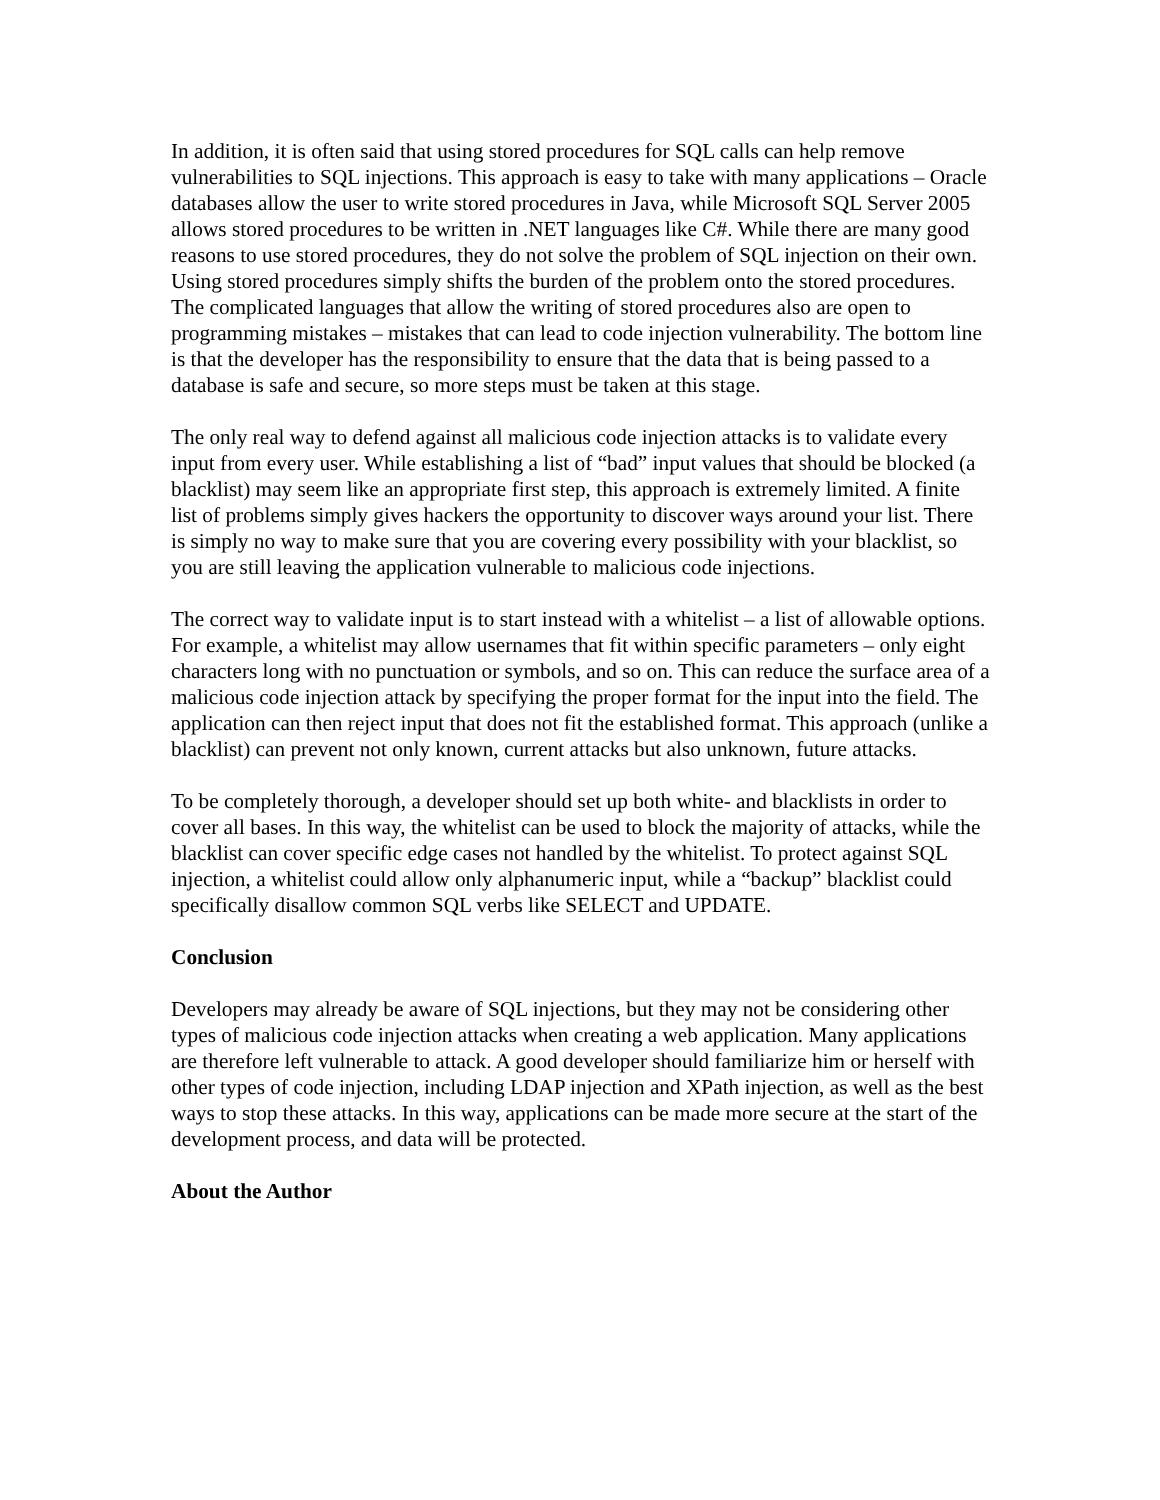In addition, it is often said that using stored procedures for SQL calls can help remove vulnerabilities to SQL injections. This approach is easy to take with many applications – Oracle databases allow the user to write stored procedures in Java, while Microsoft SQL Server 2005 allows stored procedures to be written in .NET languages like C#. While there are many good reasons to use stored procedures, they do not solve the problem of SQL injection on their own. Using stored procedures simply shifts the burden of the problem onto the stored procedures. The complicated languages that allow the writing of stored procedures also are open to programming mistakes – mistakes that can lead to code injection vulnerability. The bottom line is that the developer has the responsibility to ensure that the data that is being passed to a database is safe and secure, so more steps must be taken at this stage.
The only real way to defend against all malicious code injection attacks is to validate every input from every user. While establishing a list of “bad” input values that should be blocked (a blacklist) may seem like an appropriate first step, this approach is extremely limited. A finite list of problems simply gives hackers the opportunity to discover ways around your list. There is simply no way to make sure that you are covering every possibility with your blacklist, so you are still leaving the application vulnerable to malicious code injections.
The correct way to validate input is to start instead with a whitelist – a list of allowable options. For example, a whitelist may allow usernames that fit within specific parameters – only eight characters long with no punctuation or symbols, and so on. This can reduce the surface area of a malicious code injection attack by specifying the proper format for the input into the field. The application can then reject input that does not fit the established format. This approach (unlike a blacklist) can prevent not only known, current attacks but also unknown, future attacks.
To be completely thorough, a developer should set up both white- and blacklists in order to cover all bases. In this way, the whitelist can be used to block the majority of attacks, while the blacklist can cover specific edge cases not handled by the whitelist. To protect against SQL injection, a whitelist could allow only alphanumeric input, while a “backup” blacklist could specifically disallow common SQL verbs like SELECT and UPDATE.
Conclusion
Developers may already be aware of SQL injections, but they may not be considering other types of malicious code injection attacks when creating a web application. Many applications are therefore left vulnerable to attack. A good developer should familiarize him or herself with other types of code injection, including LDAP injection and XPath injection, as well as the best ways to stop these attacks. In this way, applications can be made more secure at the start of the development process, and data will be protected.
About the Author